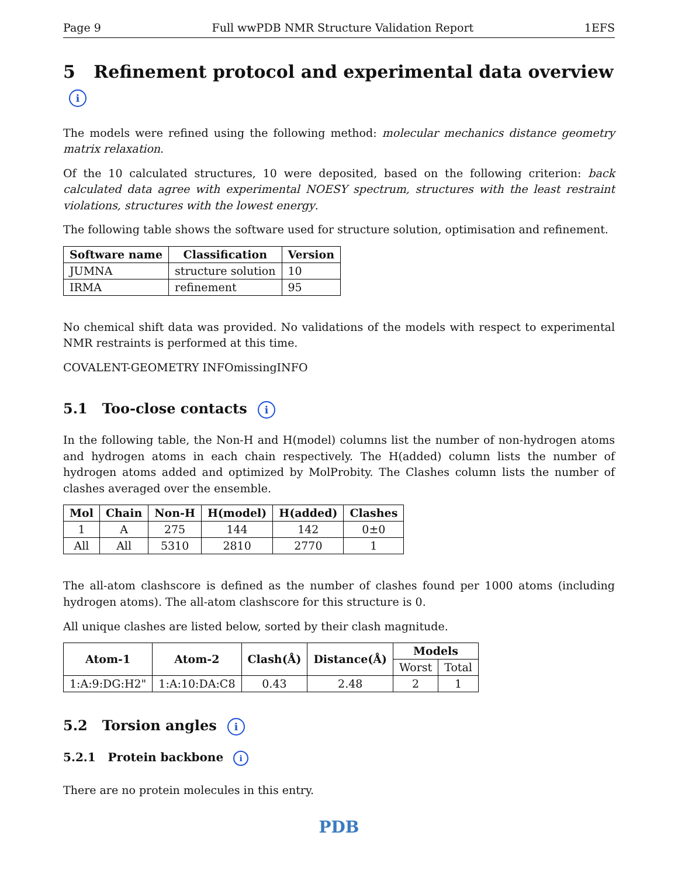Page 9 Full wwPDB NMR Structure Validation Report 1EFS
5 Refinement protocol and experimental data overview i
The models were refined using the following method: molecular mechanics distance geometry matrix relaxation.
Of the 10 calculated structures, 10 were deposited, based on the following criterion: back calculated data agree with experimental NOESY spectrum, structures with the least restraint violations, structures with the lowest energy.
The following table shows the software used for structure solution, optimisation and refinement.
| Software name | Classification | Version |
| --- | --- | --- |
| JUMNA | structure solution | 10 |
| IRMA | refinement | 95 |
No chemical shift data was provided. No validations of the models with respect to experimental NMR restraints is performed at this time.
COVALENT-GEOMETRY INFOmissingINFO
5.1 Too-close contacts i
In the following table, the Non-H and H(model) columns list the number of non-hydrogen atoms and hydrogen atoms in each chain respectively. The H(added) column lists the number of hydrogen atoms added and optimized by MolProbity. The Clashes column lists the number of clashes averaged over the ensemble.
| Mol | Chain | Non-H | H(model) | H(added) | Clashes |
| --- | --- | --- | --- | --- | --- |
| 1 | A | 275 | 144 | 142 | 0±0 |
| All | All | 5310 | 2810 | 2770 | 1 |
The all-atom clashscore is defined as the number of clashes found per 1000 atoms (including hydrogen atoms). The all-atom clashscore for this structure is 0.
All unique clashes are listed below, sorted by their clash magnitude.
| Atom-1 | Atom-2 | Clash(Å) | Distance(Å) | Models | |
| --- | --- | --- | --- | --- | --- |
| | | | | Worst | Total |
| 1:A:9:DG:H2" | 1:A:10:DA:C8 | 0.43 | 2.48 | 2 | 1 |
5.2 Torsion angles i
5.2.1 Protein backbone i
There are no protein molecules in this entry.
PDB